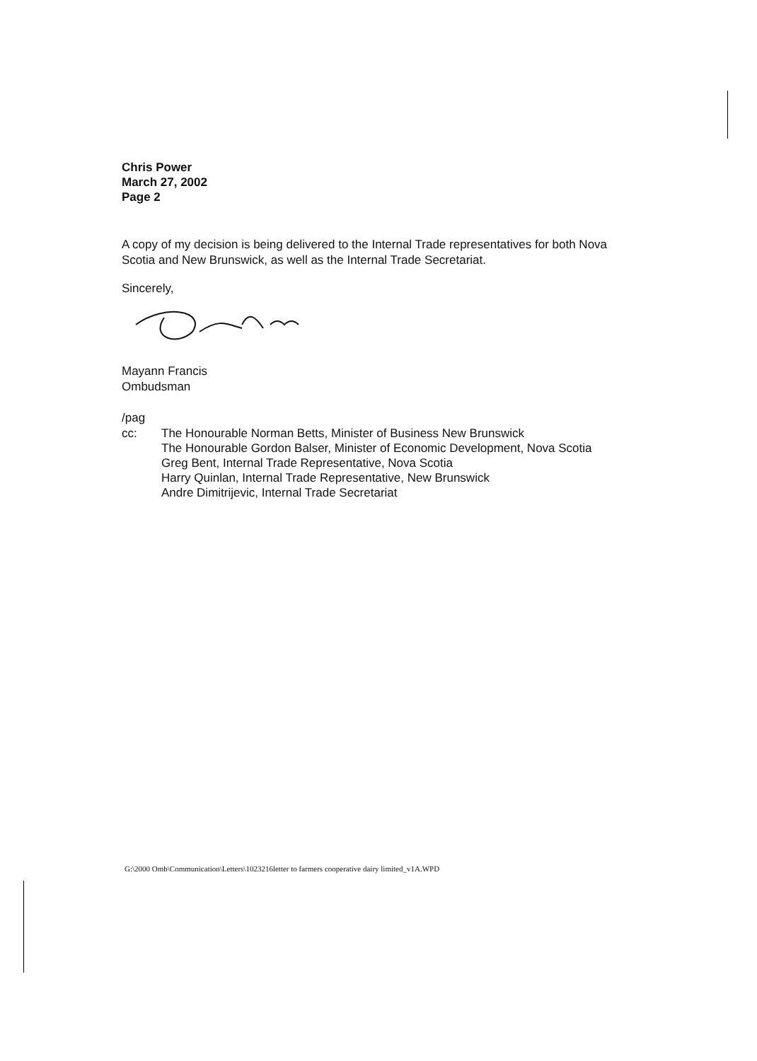Chris Power
March 27, 2002
Page 2
A copy of my decision is being delivered to the Internal Trade representatives for both Nova Scotia and New Brunswick, as well as the Internal Trade Secretariat.
Sincerely,
Mayann Francis
Ombudsman
/pag
cc: The Honourable Norman Betts, Minister of Business New Brunswick
The Honourable Gordon Balser, Minister of Economic Development, Nova Scotia
Greg Bent, Internal Trade Representative, Nova Scotia
Harry Quinlan, Internal Trade Representative, New Brunswick
Andre Dimitrijevic, Internal Trade Secretariat
G:\2000 Omb\Communication\Letters\1023216letter to farmers cooperative dairy limited_v1A.WPD